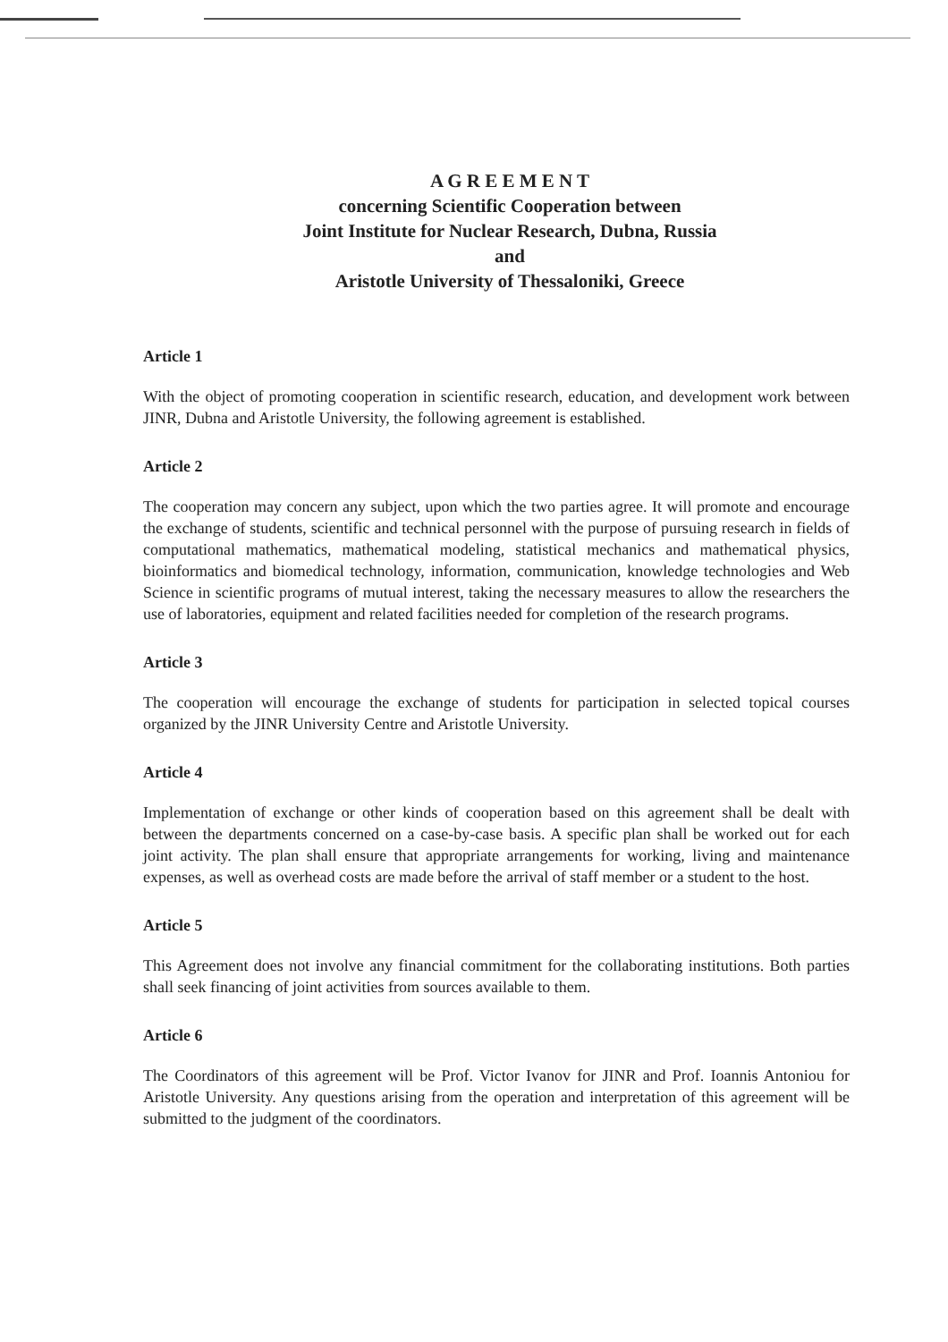A G R E E M E N T
concerning Scientific Cooperation between
Joint Institute for Nuclear Research, Dubna, Russia
and
Aristotle University of Thessaloniki, Greece
Article 1
With the object of promoting cooperation in scientific research, education, and development work between JINR, Dubna and Aristotle University, the following agreement is established.
Article 2
The cooperation may concern any subject, upon which the two parties agree. It will promote and encourage the exchange of students, scientific and technical personnel with the purpose of pursuing research in fields of computational mathematics, mathematical modeling, statistical mechanics and mathematical physics, bioinformatics and biomedical technology, information, communication, knowledge technologies and Web Science in scientific programs of mutual interest, taking the necessary measures to allow the researchers the use of laboratories, equipment and related facilities needed for completion of the research programs.
Article 3
The cooperation will encourage the exchange of students for participation in selected topical courses organized by the JINR University Centre and Aristotle University.
Article 4
Implementation of exchange or other kinds of cooperation based on this agreement shall be dealt with between the departments concerned on a case-by-case basis. A specific plan shall be worked out for each joint activity. The plan shall ensure that appropriate arrangements for working, living and maintenance expenses, as well as overhead costs are made before the arrival of staff member or a student to the host.
Article 5
This Agreement does not involve any financial commitment for the collaborating institutions. Both parties shall seek financing of joint activities from sources available to them.
Article 6
The Coordinators of this agreement will be Prof. Victor Ivanov for JINR and Prof. Ioannis Antoniou for Aristotle University. Any questions arising from the operation and interpretation of this agreement will be submitted to the judgment of the coordinators.